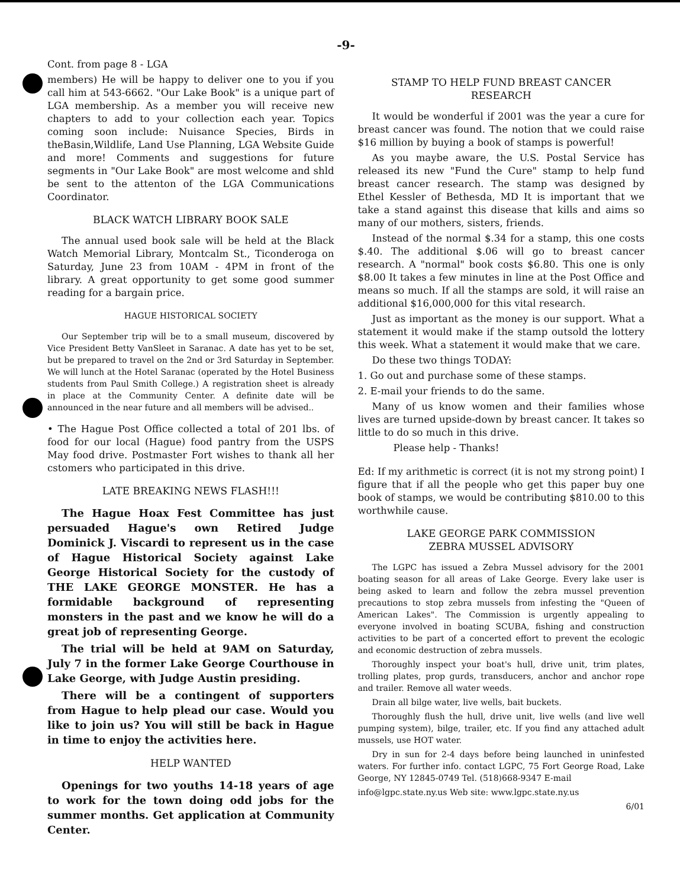-9-
Cont. from page 8 - LGA
members) He will be happy to deliver one to you if you call him at 543-6662. "Our Lake Book" is a unique part of LGA membership. As a member you will receive new chapters to add to your collection each year. Topics coming soon include: Nuisance Species, Birds in theBasin,Wildlife, Land Use Planning, LGA Website Guide and more! Comments and suggestions for future segments in "Our Lake Book" are most welcome and shld be sent to the attenton of the LGA Communications Coordinator.
BLACK WATCH LIBRARY BOOK SALE
The annual used book sale will be held at the Black Watch Memorial Library, Montcalm St., Ticonderoga on Saturday, June 23 from 10AM - 4PM in front of the library. A great opportunity to get some good summer reading for a bargain price.
HAGUE HISTORICAL SOCIETY
Our September trip will be to a small museum, discovered by Vice President Betty VanSleet in Saranac. A date has yet to be set, but be prepared to travel on the 2nd or 3rd Saturday in September. We will lunch at the Hotel Saranac (operated by the Hotel Business students from Paul Smith College.) A registration sheet is already in place at the Community Center. A definite date will be announced in the near future and all members will be advised..
• The Hague Post Office collected a total of 201 lbs. of food for our local (Hague) food pantry from the USPS May food drive. Postmaster Fort wishes to thank all her cstomers who participated in this drive.
LATE BREAKING NEWS FLASH!!!
The Hague Hoax Fest Committee has just persuaded Hague's own Retired Judge Dominick J. Viscardi to represent us in the case of Hague Historical Society against Lake George Historical Society for the custody of THE LAKE GEORGE MONSTER. He has a formidable background of representing monsters in the past and we know he will do a great job of representing George.
The trial will be held at 9AM on Saturday, July 7 in the former Lake George Courthouse in Lake George, with Judge Austin presiding.
There will be a contingent of supporters from Hague to help plead our case. Would you like to join us? You will still be back in Hague in time to enjoy the activities here.
HELP WANTED
Openings for two youths 14-18 years of age to work for the town doing odd jobs for the summer months. Get application at Community Center.
STAMP TO HELP FUND BREAST CANCER
RESEARCH
It would be wonderful if 2001 was the year a cure for breast cancer was found. The notion that we could raise $16 million by buying a book of stamps is powerful!
As you maybe aware, the U.S. Postal Service has released its new "Fund the Cure" stamp to help fund breast cancer research. The stamp was designed by Ethel Kessler of Bethesda, MD It is important that we take a stand against this disease that kills and aims so many of our mothers, sisters, friends.
Instead of the normal $.34 for a stamp, this one costs $.40. The additional $.06 will go to breast cancer research. A "normal" book costs $6.80. This one is only $8.00 It takes a few minutes in line at the Post Office and means so much. If all the stamps are sold, it will raise an additional $16,000,000 for this vital research.
Just as important as the money is our support. What a statement it would make if the stamp outsold the lottery this week. What a statement it would make that we care.
Do these two things TODAY:
1. Go out and purchase some of these stamps.
2. E-mail your friends to do the same.
Many of us know women and their families whose lives are turned upside-down by breast cancer. It takes so little to do so much in this drive.
Please help - Thanks!
Ed: If my arithmetic is correct (it is not my strong point) I figure that if all the people who get this paper buy one book of stamps, we would be contributing $810.00 to this worthwhile cause.
LAKE GEORGE PARK COMMISSION
ZEBRA MUSSEL ADVISORY
The LGPC has issued a Zebra Mussel advisory for the 2001 boating season for all areas of Lake George. Every lake user is being asked to learn and follow the zebra mussel prevention precautions to stop zebra mussels from infesting the "Queen of American Lakes". The Commission is urgently appealing to everyone involved in boating SCUBA, fishing and construction activities to be part of a concerted effort to prevent the ecologic and economic destruction of zebra mussels.
Thoroughly inspect your boat's hull, drive unit, trim plates, trolling plates, prop gurds, transducers, anchor and anchor rope and trailer. Remove all water weeds.
Drain all bilge water, live wells, bait buckets.
Thoroughly flush the hull, drive unit, live wells (and live well pumping system), bilge, trailer, etc. If you find any attached adult mussels, use HOT water.
Dry in sun for 2-4 days before being launched in uninfested waters. For further info. contact LGPC, 75 Fort George Road, Lake George, NY 12845-0749 Tel. (518)668-9347 E-mail
info@lgpc.state.ny.us Web site: www.lgpc.state.ny.us
6/01